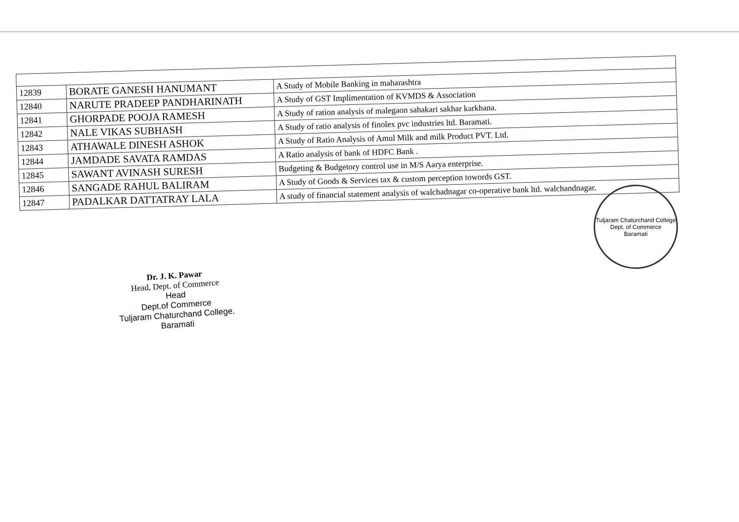| 12839 | BORATE GANESH HANUMANT | A Study of Mobile Banking in maharashtra |
| 12840 | NARUTE PRADEEP PANDHARINATH | A Study of GST Implimentation of KVMDS & Association |
| 12841 | GHORPADE POOJA RAMESH | A Study of ration analysis of malegaon sahakari sakhar karkhana. |
| 12842 | NALE VIKAS SUBHASH | A Study of ratio analysis of finolex pvc industries ltd. Baramati. |
| 12843 | ATHAWALE DINESH ASHOK | A Study of Ratio Analysis of Amul Milk and milk Product PVT. Ltd. |
| 12844 | JAMDADE SAVATA RAMDAS | A Ratio analysis of bank of HDFC Bank . |
| 12845 | SAWANT AVINASH SURESH | Budgeting & Budgetory control use in M/S Aarya enterprise. |
| 12846 | SANGADE RAHUL BALIRAM | A Study of Goods & Services tax & custom perception towords GST. |
| 12847 | PADALKAR DATTATRAY LALA | A study of financial statement analysis of walchadnagar co-operative bank ltd. walchandnagar. |
Dr. J. K. Pawar
Head, Dept. of Commerce
Head
Dept.of Commerce
Tuljaram Chaturchand College.
Baramati
Tuljaram Chaturchand College
Dept. of Commerce
Baramati